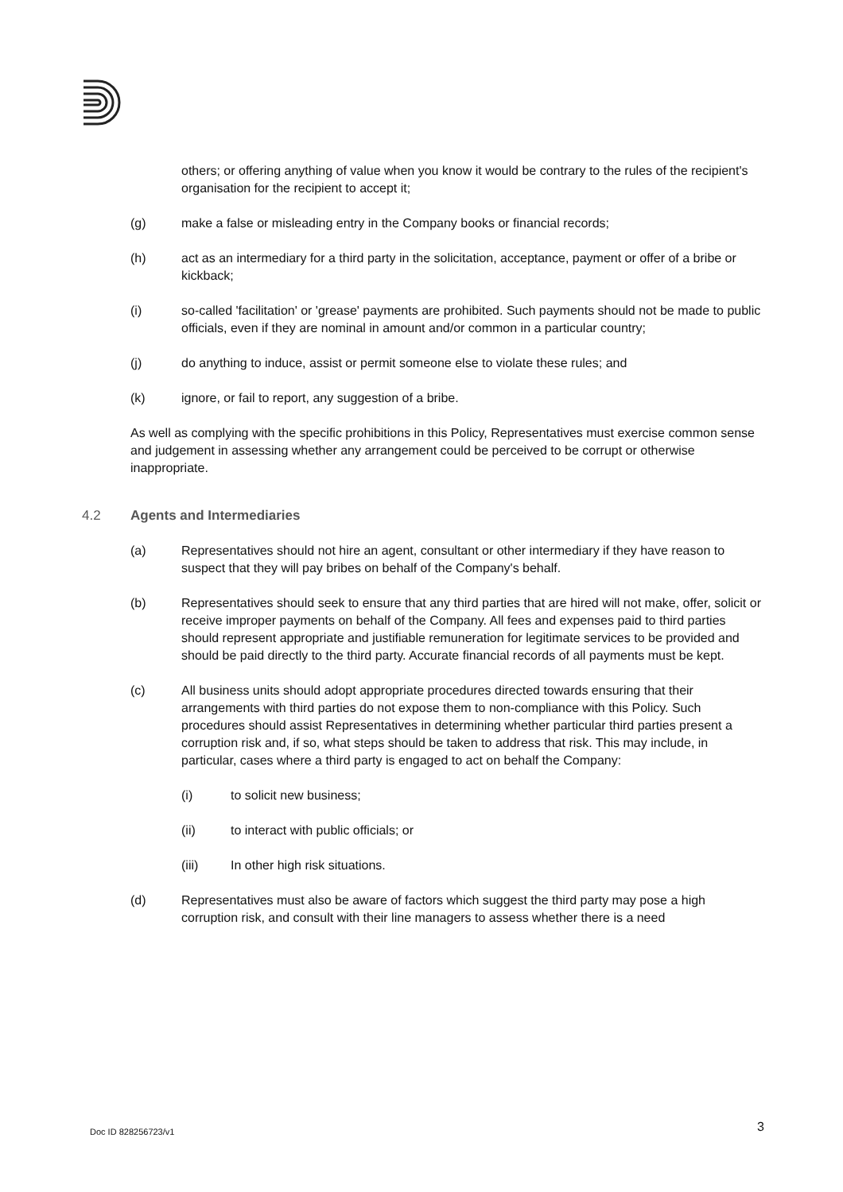others; or offering anything of value when you know it would be contrary to the rules of the recipient's organisation for the recipient to accept it;
(g) make a false or misleading entry in the Company books or financial records;
(h) act as an intermediary for a third party in the solicitation, acceptance, payment or offer of a bribe or kickback;
(i) so-called 'facilitation' or 'grease' payments are prohibited. Such payments should not be made to public officials, even if they are nominal in amount and/or common in a particular country;
(j) do anything to induce, assist or permit someone else to violate these rules; and
(k) ignore, or fail to report, any suggestion of a bribe.
As well as complying with the specific prohibitions in this Policy, Representatives must exercise common sense and judgement in assessing whether any arrangement could be perceived to be corrupt or otherwise inappropriate.
4.2 Agents and Intermediaries
(a) Representatives should not hire an agent, consultant or other intermediary if they have reason to suspect that they will pay bribes on behalf of the Company's behalf.
(b) Representatives should seek to ensure that any third parties that are hired will not make, offer, solicit or receive improper payments on behalf of the Company. All fees and expenses paid to third parties should represent appropriate and justifiable remuneration for legitimate services to be provided and should be paid directly to the third party. Accurate financial records of all payments must be kept.
(c) All business units should adopt appropriate procedures directed towards ensuring that their arrangements with third parties do not expose them to non-compliance with this Policy. Such procedures should assist Representatives in determining whether particular third parties present a corruption risk and, if so, what steps should be taken to address that risk. This may include, in particular, cases where a third party is engaged to act on behalf the Company:
(i) to solicit new business;
(ii) to interact with public officials; or
(iii) In other high risk situations.
(d) Representatives must also be aware of factors which suggest the third party may pose a high corruption risk, and consult with their line managers to assess whether there is a need
Doc ID 828256723/v1 3